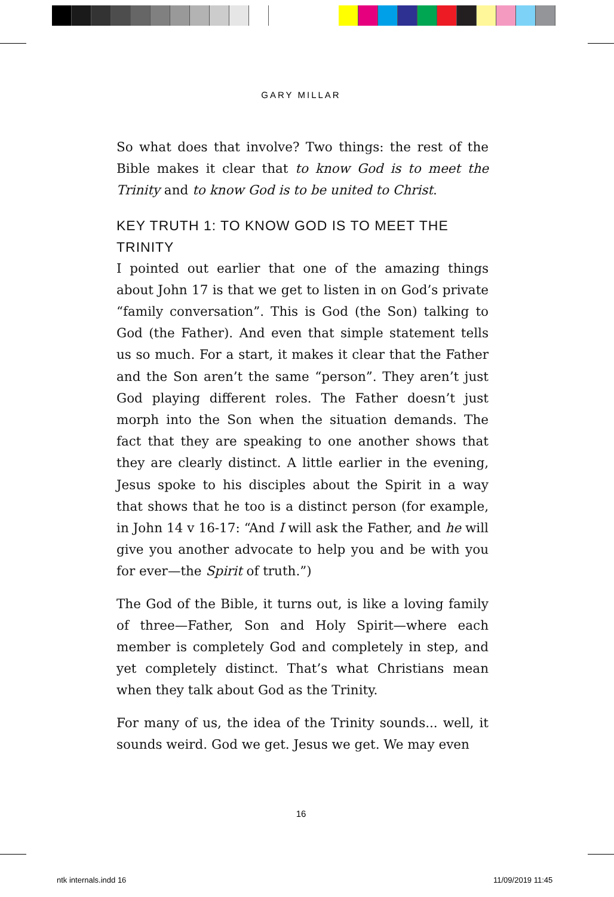GARY MILLAR
So what does that involve? Two things: the rest of the Bible makes it clear that to know God is to meet the Trinity and to know God is to be united to Christ.
KEY TRUTH 1: TO KNOW GOD IS TO MEET THE TRINITY
I pointed out earlier that one of the amazing things about John 17 is that we get to listen in on God’s private “family conversation”. This is God (the Son) talking to God (the Father). And even that simple statement tells us so much. For a start, it makes it clear that the Father and the Son aren’t the same “person”. They aren’t just God playing different roles. The Father doesn’t just morph into the Son when the situation demands. The fact that they are speaking to one another shows that they are clearly distinct. A little earlier in the evening, Jesus spoke to his disciples about the Spirit in a way that shows that he too is a distinct person (for example, in John 14 v 16-17: “And I will ask the Father, and he will give you another advocate to help you and be with you for ever—the Spirit of truth.”)
The God of the Bible, it turns out, is like a loving family of three—Father, Son and Holy Spirit—where each member is completely God and completely in step, and yet completely distinct. That’s what Christians mean when they talk about God as the Trinity.
For many of us, the idea of the Trinity sounds... well, it sounds weird. God we get. Jesus we get. We may even
16
ntk internals.indd 16 11/09/2019 11:45